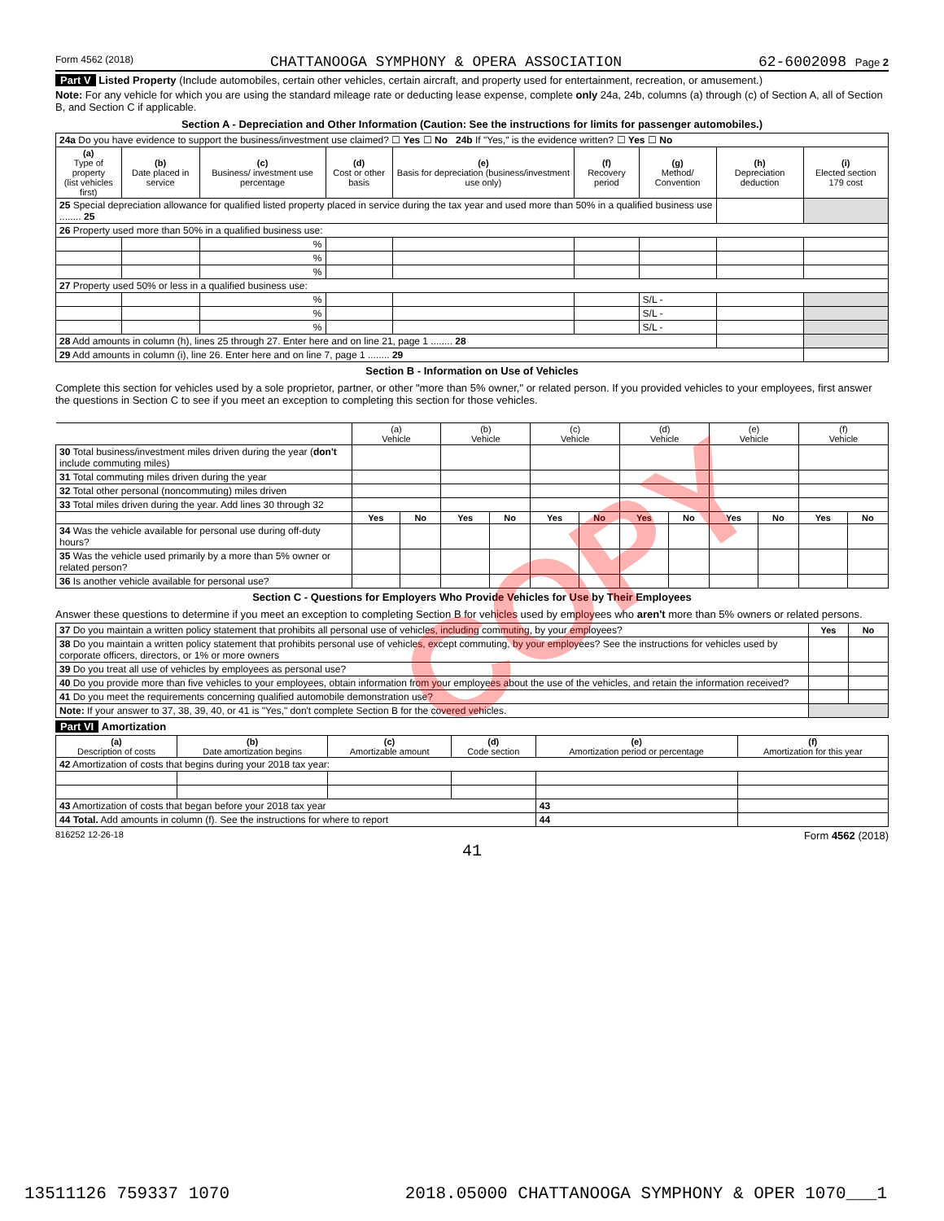Form 4562 (2018) CHATTANOOGA SYMPHONY & OPERA ASSOCIATION 62-6002098 Page 2
Part V Listed Property (Include automobiles, certain other vehicles, certain aircraft, and property used for entertainment, recreation, or amusement.)
Note: For any vehicle for which you are using the standard mileage rate or deducting lease expense, complete only 24a, 24b, columns (a) through (c) of Section A, all of Section B, and Section C if applicable.
Section A - Depreciation and Other Information (Caution: See the instructions for limits for passenger automobiles.)
| 24a Do you have evidence to support the business/investment use claimed? ☐ Yes ☐ No 24b If "Yes," is the evidence written? ☐ Yes ☐ No | | | | | | | | |
| (a) Type of property (list vehicles first) | (b) Date placed in service | (c) Business/ investment use percentage | (d) Cost or other basis | (e) Basis for depreciation (business/investment use only) | (f) Recovery period | (g) Method/ Convention | (h) Depreciation deduction | (i) Elected section 179 cost |
| 25 Special depreciation allowance for qualified listed property placed in service during the tax year and used more than 50% in a qualified business use ........ 25 | | | | | | | | |
| 26 Property used more than 50% in a qualified business use: | | | | | | | | |
| | | % | | | | | | |
| | | % | | | | | | |
| | | % | | | | | | |
| 27 Property used 50% or less in a qualified business use: | | | | | | | | |
| | | % | | | | S/L - | | |
| | | % | | | | S/L - | | |
| | | % | | | | S/L - | | |
| 28 Add amounts in column (h), lines 25 through 27. Enter here and on line 21, page 1 ........ 28 | | | | | | | | |
| 29 Add amounts in column (i), line 26. Enter here and on line 7, page 1 ........ 29 | | | | | | | | |
Section B - Information on Use of Vehicles
Complete this section for vehicles used by a sole proprietor, partner, or other "more than 5% owner," or related person. If you provided vehicles to your employees, first answer the questions in Section C to see if you meet an exception to completing this section for those vehicles.
| | (a) Vehicle | | (b) Vehicle | | (c) Vehicle | | (d) Vehicle | | (e) Vehicle | | (f) Vehicle | |
| 30 Total business/investment miles driven during the year ( don't include commuting miles) | | | | | | | | | | | | |
| 31 Total commuting miles driven during the year | | | | | | | | | | | | |
| 32 Total other personal (noncommuting) miles driven | | | | | | | | | | | | |
| 33 Total miles driven during the year. Add lines 30 through 32 | | | | | | | | | | | | |
| | Yes | No | Yes | No | Yes | No | Yes | No | Yes | No | Yes | No |
| 34 Was the vehicle available for personal use during off-duty hours? | | | | | | | | | | | | |
| 35 Was the vehicle used primarily by a more than 5% owner or related person? | | | | | | | | | | | | |
| 36 Is another vehicle available for personal use? | | | | | | | | | | | | |
Section C - Questions for Employers Who Provide Vehicles for Use by Their Employees
Answer these questions to determine if you meet an exception to completing Section B for vehicles used by employees who aren't more than 5% owners or related persons.
| 37 Do you maintain a written policy statement that prohibits all personal use of vehicles, including commuting, by your employees? | Yes | No |
| 38 Do you maintain a written policy statement that prohibits personal use of vehicles, except commuting, by your employees? See the instructions for vehicles used by corporate officers, directors, or 1% or more owners | | |
| 39 Do you treat all use of vehicles by employees as personal use? | | |
| 40 Do you provide more than five vehicles to your employees, obtain information from your employees about the use of the vehicles, and retain the information received? | | |
| 41 Do you meet the requirements concerning qualified automobile demonstration use? | | |
| Note: If your answer to 37, 38, 39, 40, or 41 is "Yes," don't complete Section B for the covered vehicles. | | |
Part VI Amortization
| (a) Description of costs | (b) Date amortization begins | (c) Amortizable amount | (d) Code section | (e) Amortization period or percentage | | (f) Amortization for this year |
| --- | --- | --- | --- | --- | --- | --- |
| 42 Amortization of costs that begins during your 2018 tax year: | | | | | | |
| 43 Amortization of costs that began before your 2018 tax year | | | | | 43 | |
| 44 Total. Add amounts in column (f). See the instructions for where to report | | | | | 44 | |
816252 12-26-18 Form 4562 (2018)
41
COPY
13511126 759337 1070 2018.05000 CHATTANOOGA SYMPHONY & OPER 1070___1